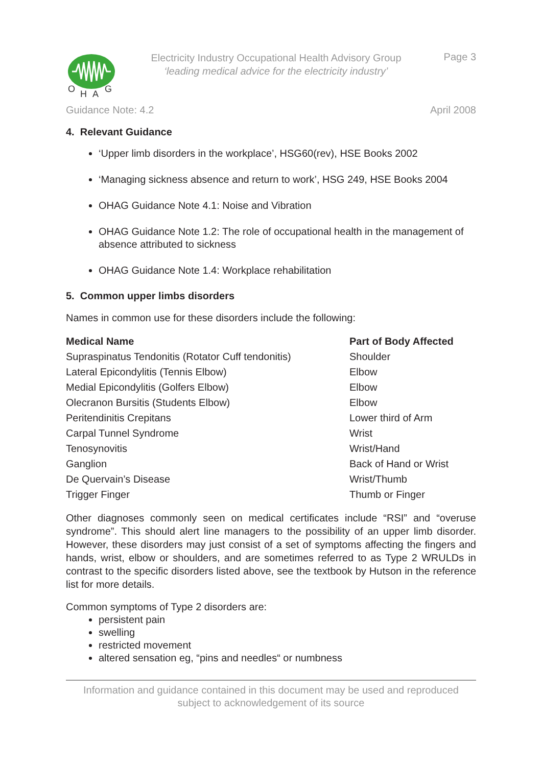O
H
A
G
Electricity Industry Occupational Health Advisory Group
‘leading medical advice for the electricity industry’
Page 3
Guidance Note: 4.2 April 2008
4. Relevant Guidance
‘Upper limb disorders in the workplace’, HSG60(rev), HSE Books 2002
‘Managing sickness absence and return to work’, HSG 249, HSE Books 2004
OHAG Guidance Note 4.1: Noise and Vibration
OHAG Guidance Note 1.2: The role of occupational health in the management of absence attributed to sickness
OHAG Guidance Note 1.4: Workplace rehabilitation
5. Common upper limbs disorders
Names in common use for these disorders include the following:
| Medical Name | Part of Body Affected |
| --- | --- |
| Supraspinatus Tendonitis (Rotator Cuff tendonitis) | Shoulder |
| Lateral Epicondylitis (Tennis Elbow) | Elbow |
| Medial Epicondylitis (Golfers Elbow) | Elbow |
| Olecranon Bursitis (Students Elbow) | Elbow |
| Peritendinitis Crepitans | Lower third of Arm |
| Carpal Tunnel Syndrome | Wrist |
| Tenosynovitis | Wrist/Hand |
| Ganglion | Back of Hand or Wrist |
| De Quervain’s Disease | Wrist/Thumb |
| Trigger Finger | Thumb or Finger |
Other diagnoses commonly seen on medical certificates include “RSI” and “overuse syndrome”. This should alert line managers to the possibility of an upper limb disorder. However, these disorders may just consist of a set of symptoms affecting the fingers and hands, wrist, elbow or shoulders, and are sometimes referred to as Type 2 WRULDs in contrast to the specific disorders listed above, see the textbook by Hutson in the reference list for more details.
Common symptoms of Type 2 disorders are:
persistent pain
swelling
restricted movement
altered sensation eg, “pins and needles“ or numbness
Information and guidance contained in this document may be used and reproduced
subject to acknowledgement of its source